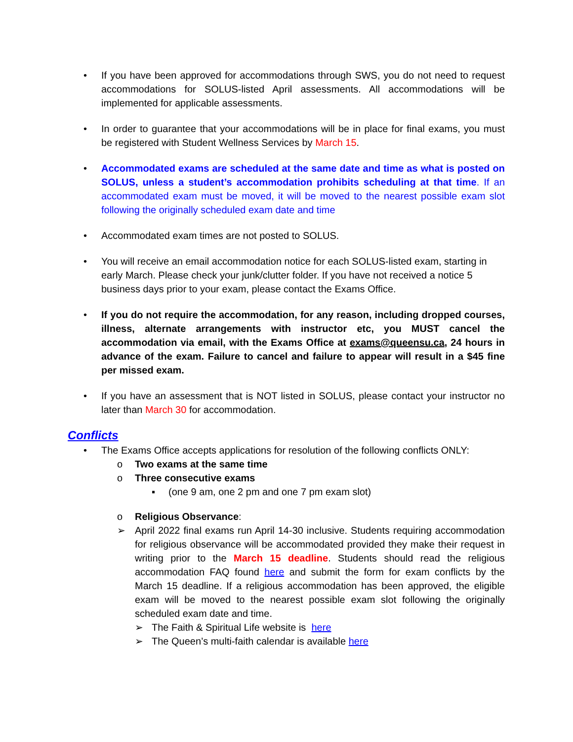• If you have been approved for accommodations through SWS, you do not need to request accommodations for SOLUS-listed April assessments. All accommodations will be implemented for applicable assessments.
• In order to guarantee that your accommodations will be in place for final exams, you must be registered with Student Wellness Services by March 15.
• Accommodated exams are scheduled at the same date and time as what is posted on SOLUS, unless a student’s accommodation prohibits scheduling at that time. If an accommodated exam must be moved, it will be moved to the nearest possible exam slot following the originally scheduled exam date and time
• Accommodated exam times are not posted to SOLUS.
• You will receive an email accommodation notice for each SOLUS-listed exam, starting in early March. Please check your junk/clutter folder. If you have not received a notice 5 business days prior to your exam, please contact the Exams Office.
• If you do not require the accommodation, for any reason, including dropped courses, illness, alternate arrangements with instructor etc, you MUST cancel the accommodation via email, with the Exams Office at exams@queensu.ca, 24 hours in advance of the exam. Failure to cancel and failure to appear will result in a $45 fine per missed exam.
• If you have an assessment that is NOT listed in SOLUS, please contact your instructor no later than March 30 for accommodation.
Conflicts
• The Exams Office accepts applications for resolution of the following conflicts ONLY:
o Two exams at the same time
o Three consecutive exams
▪ (one 9 am, one 2 pm and one 7 pm exam slot)
o Religious Observance:
➢ April 2022 final exams run April 14-30 inclusive. Students requiring accommodation for religious observance will be accommodated provided they make their request in writing prior to the March 15 deadline. Students should read the religious accommodation FAQ found here and submit the form for exam conflicts by the March 15 deadline. If a religious accommodation has been approved, the eligible exam will be moved to the nearest possible exam slot following the originally scheduled exam date and time.
➢ The Faith & Spiritual Life website is here
➢ The Queen’s multi-faith calendar is available here